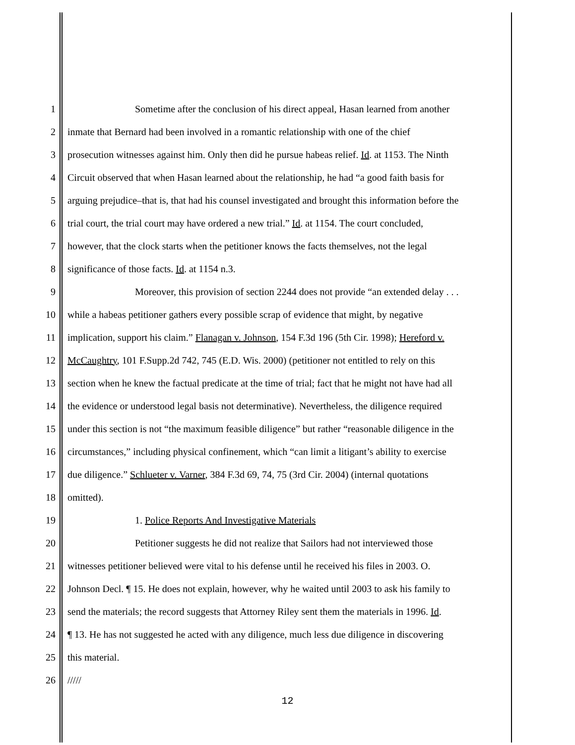1 Sometime after the conclusion of his direct appeal, Hasan learned from another
2 inmate that Bernard had been involved in a romantic relationship with one of the chief
3 prosecution witnesses against him. Only then did he pursue habeas relief. Id. at 1153. The Ninth
4 Circuit observed that when Hasan learned about the relationship, he had “a good faith basis for
5 arguing prejudice–that is, that had his counsel investigated and brought this information before the
6 trial court, the trial court may have ordered a new trial.” Id. at 1154. The court concluded,
7 however, that the clock starts when the petitioner knows the facts themselves, not the legal
8 significance of those facts. Id. at 1154 n.3.
9 Moreover, this provision of section 2244 does not provide “an extended delay . . .
10 while a habeas petitioner gathers every possible scrap of evidence that might, by negative
11 implication, support his claim.” Flanagan v. Johnson, 154 F.3d 196 (5th Cir. 1998); Hereford v.
12 McCaughtry, 101 F.Supp.2d 742, 745 (E.D. Wis. 2000) (petitioner not entitled to rely on this
13 section when he knew the factual predicate at the time of trial; fact that he might not have had all
14 the evidence or understood legal basis not determinative). Nevertheless, the diligence required
15 under this section is not “the maximum feasible diligence” but rather “reasonable diligence in the
16 circumstances,” including physical confinement, which “can limit a litigant’s ability to exercise
17 due diligence.” Schlueter v. Varner, 384 F.3d 69, 74, 75 (3rd Cir. 2004) (internal quotations
18 omitted).
19 1. Police Reports And Investigative Materials
20 Petitioner suggests he did not realize that Sailors had not interviewed those
21 witnesses petitioner believed were vital to his defense until he received his files in 2003. O.
22 Johnson Decl. ¶ 15. He does not explain, however, why he waited until 2003 to ask his family to
23 send the materials; the record suggests that Attorney Riley sent them the materials in 1996. Id.
24 ¶ 13. He has not suggested he acted with any diligence, much less due diligence in discovering
25 this material.
26 /////
12